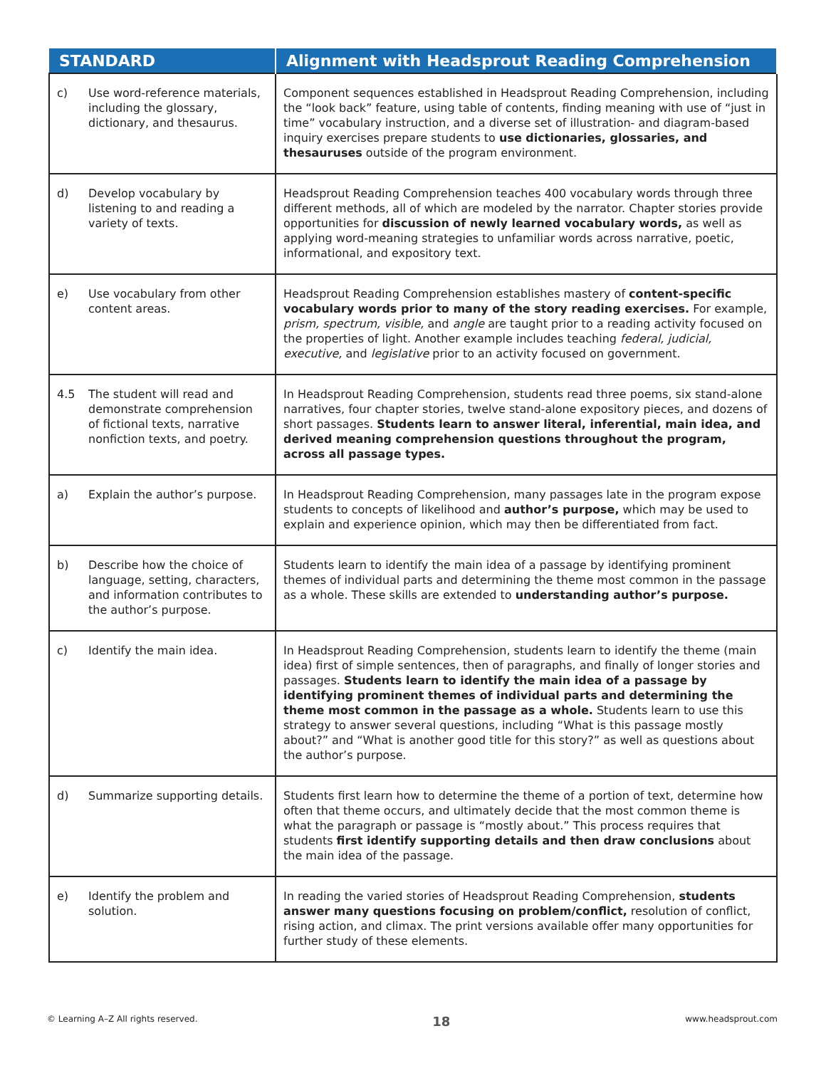| STANDARD | Alignment with Headsprout Reading Comprehension |
| --- | --- |
| c) Use word-reference materials, including the glossary, dictionary, and thesaurus. | Component sequences established in Headsprout Reading Comprehension, including the “look back” feature, using table of contents, finding meaning with use of “just in time” vocabulary instruction, and a diverse set of illustration- and diagram-based inquiry exercises prepare students to use dictionaries, glossaries, and thesauruses outside of the program environment. |
| d) Develop vocabulary by listening to and reading a variety of texts. | Headsprout Reading Comprehension teaches 400 vocabulary words through three different methods, all of which are modeled by the narrator. Chapter stories provide opportunities for discussion of newly learned vocabulary words, as well as applying word-meaning strategies to unfamiliar words across narrative, poetic, informational, and expository text. |
| e) Use vocabulary from other content areas. | Headsprout Reading Comprehension establishes mastery of content-specific vocabulary words prior to many of the story reading exercises. For example, prism, spectrum, visible, and angle are taught prior to a reading activity focused on the properties of light. Another example includes teaching federal, judicial, executive, and legislative prior to an activity focused on government. |
| 4.5 The student will read and demonstrate comprehension of fictional texts, narrative nonfiction texts, and poetry. | In Headsprout Reading Comprehension, students read three poems, six stand-alone narratives, four chapter stories, twelve stand-alone expository pieces, and dozens of short passages. Students learn to answer literal, inferential, main idea, and derived meaning comprehension questions throughout the program, across all passage types. |
| a) Explain the author’s purpose. | In Headsprout Reading Comprehension, many passages late in the program expose students to concepts of likelihood and author’s purpose, which may be used to explain and experience opinion, which may then be differentiated from fact. |
| b) Describe how the choice of language, setting, characters, and information contributes to the author’s purpose. | Students learn to identify the main idea of a passage by identifying prominent themes of individual parts and determining the theme most common in the passage as a whole. These skills are extended to understanding author’s purpose. |
| c) Identify the main idea. | In Headsprout Reading Comprehension, students learn to identify the theme (main idea) first of simple sentences, then of paragraphs, and finally of longer stories and passages. Students learn to identify the main idea of a passage by identifying prominent themes of individual parts and determining the theme most common in the passage as a whole. Students learn to use this strategy to answer several questions, including “What is this passage mostly about?” and “What is another good title for this story?” as well as questions about the author’s purpose. |
| d) Summarize supporting details. | Students first learn how to determine the theme of a portion of text, determine how often that theme occurs, and ultimately decide that the most common theme is what the paragraph or passage is “mostly about.” This process requires that students first identify supporting details and then draw conclusions about the main idea of the passage. |
| e) Identify the problem and solution. | In reading the varied stories of Headsprout Reading Comprehension, students answer many questions focusing on problem/conflict, resolution of conflict, rising action, and climax. The print versions available offer many opportunities for further study of these elements. |
© Learning A–Z All rights reserved. 18 www.headsprout.com